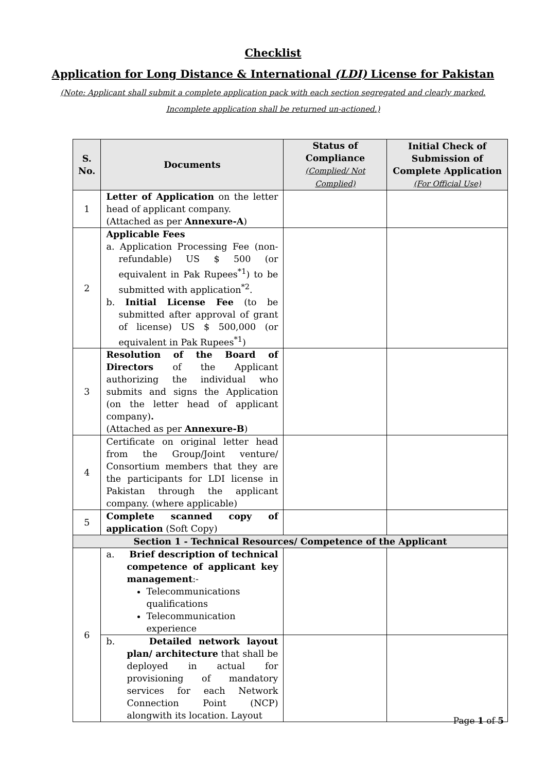Checklist
Application for Long Distance & International (LDI) License for Pakistan
(Note: Applicant shall submit a complete application pack with each section segregated and clearly marked.
Incomplete application shall be returned un-actioned.)
| S. No. | Documents | Status of Compliance (Complied/ Not Complied) | Initial Check of Submission of Complete Application (For Official Use) |
| --- | --- | --- | --- |
| 1 | Letter of Application on the letter head of applicant company. (Attached as per Annexure-A ) | | |
| 2 | Applicable Fees a. Application Processing Fee (non-refundable) US $ 500 (or equivalent in Pak Rupees<sup>*1</sup>) to be submitted with application<sup>*2</sup>. b. Initial License Fee (to be submitted after approval of grant of license) US $ 500,000 (or equivalent in Pak Rupees<sup>*1</sup>) | | |
| 3 | Resolution of the Board of Directors of the Applicant authorizing the individual who submits and signs the Application (on the letter head of applicant company) . (Attached as per Annexure-B ) | | |
| 4 | Certificate on original letter head from the Group/Joint venture/ Consortium members that they are the participants for LDI license in Pakistan through the applicant company. (where applicable) | | |
| 5 | Complete scanned copy of application (Soft Copy) | | |
| Section 1 - Technical Resources/ Competence of the Applicant | | | |
| 6 | a. Brief description of technical competence of applicant key management :- Telecommunications qualifications Telecommunication experience | | |
| | b. Detailed network layout plan/ architecture that shall be deployed in actual for provisioning of mandatory services for each Network Connection Point (NCP) alongwith its location. Layout | | |
Page 1 of 5